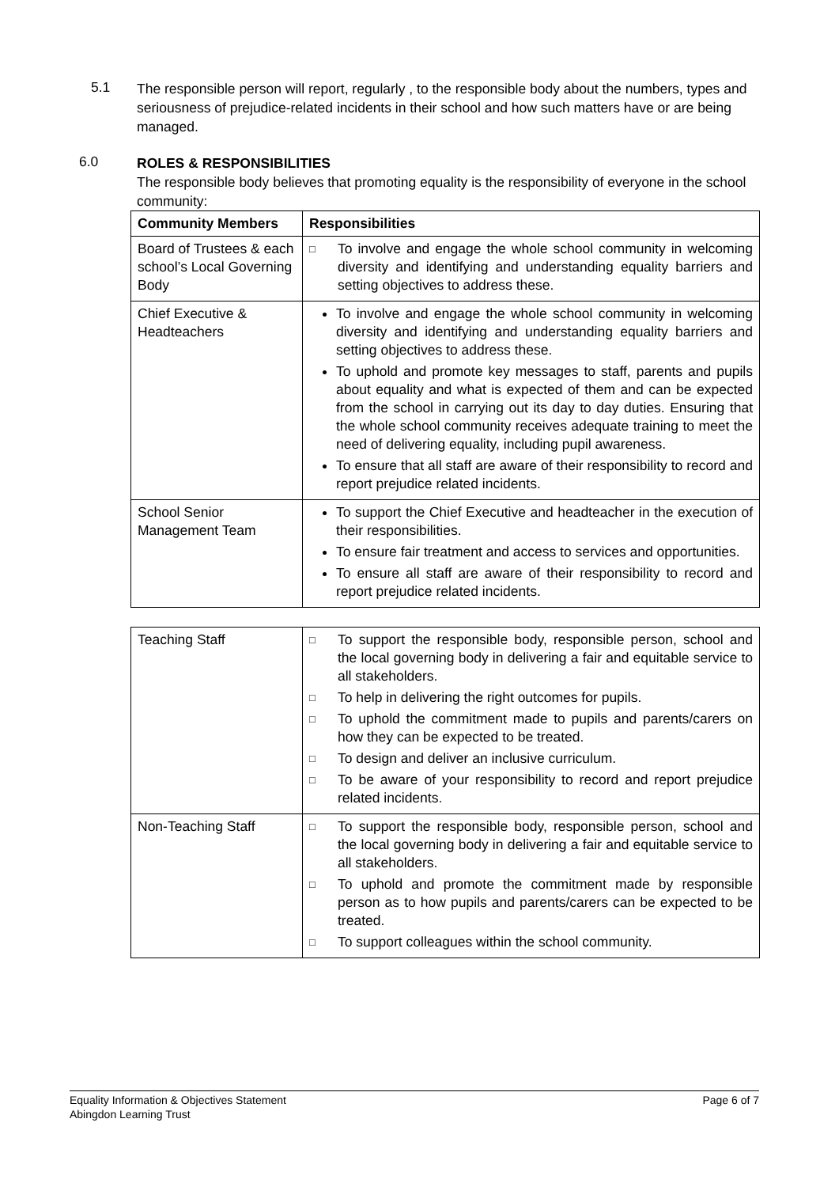5.1 The responsible person will report, regularly , to the responsible body about the numbers, types and seriousness of prejudice-related incidents in their school and how such matters have or are being managed.
6.0 ROLES & RESPONSIBILITIES
The responsible body believes that promoting equality is the responsibility of everyone in the school community:
| Community Members | Responsibilities |
| --- | --- |
| Board of Trustees & each school’s Local Governing Body | □ To involve and engage the whole school community in welcoming diversity and identifying and understanding equality barriers and setting objectives to address these. |
| Chief Executive & Headteachers | To involve and engage the whole school community in welcoming diversity and identifying and understanding equality barriers and setting objectives to address these. To uphold and promote key messages to staff, parents and pupils about equality and what is expected of them and can be expected from the school in carrying out its day to day duties. Ensuring that the whole school community receives adequate training to meet the need of delivering equality, including pupil awareness. To ensure that all staff are aware of their responsibility to record and report prejudice related incidents. |
| School Senior Management Team | To support the Chief Executive and headteacher in the execution of their responsibilities. To ensure fair treatment and access to services and opportunities. To ensure all staff are aware of their responsibility to record and report prejudice related incidents. |
| Teaching Staff | □ To support the responsible body, responsible person, school and the local governing body in delivering a fair and equitable service to all stakeholders. □ To help in delivering the right outcomes for pupils. □ To uphold the commitment made to pupils and parents/carers on how they can be expected to be treated. □ To design and deliver an inclusive curriculum. □ To be aware of your responsibility to record and report prejudice related incidents. |
| Non-Teaching Staff | □ To support the responsible body, responsible person, school and the local governing body in delivering a fair and equitable service to all stakeholders. □ To uphold and promote the commitment made by responsible person as to how pupils and parents/carers can be expected to be treated. □ To support colleagues within the school community. |
Equality Information & Objectives Statement Page 6 of 7
Abingdon Learning Trust